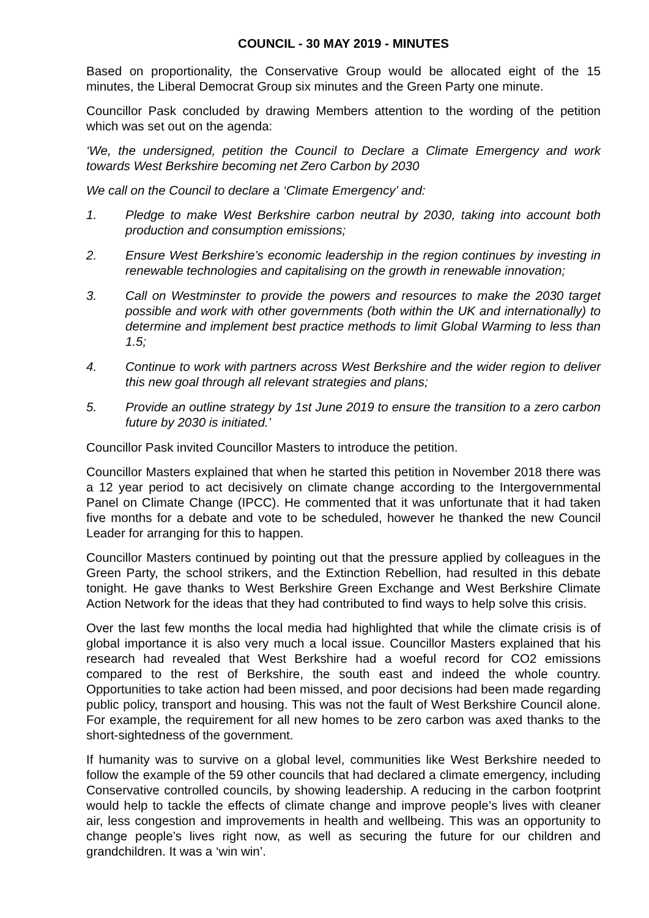COUNCIL - 30 MAY 2019 - MINUTES
Based on proportionality, the Conservative Group would be allocated eight of the 15 minutes, the Liberal Democrat Group six minutes and the Green Party one minute.
Councillor Pask concluded by drawing Members attention to the wording of the petition which was set out on the agenda:
‘We, the undersigned, petition the Council to Declare a Climate Emergency and work towards West Berkshire becoming net Zero Carbon by 2030
We call on the Council to declare a ‘Climate Emergency’ and:
1. Pledge to make West Berkshire carbon neutral by 2030, taking into account both production and consumption emissions;
2. Ensure West Berkshire’s economic leadership in the region continues by investing in renewable technologies and capitalising on the growth in renewable innovation;
3. Call on Westminster to provide the powers and resources to make the 2030 target possible and work with other governments (both within the UK and internationally) to determine and implement best practice methods to limit Global Warming to less than 1.5;
4. Continue to work with partners across West Berkshire and the wider region to deliver this new goal through all relevant strategies and plans;
5. Provide an outline strategy by 1st June 2019 to ensure the transition to a zero carbon future by 2030 is initiated.’
Councillor Pask invited Councillor Masters to introduce the petition.
Councillor Masters explained that when he started this petition in November 2018 there was a 12 year period to act decisively on climate change according to the Intergovernmental Panel on Climate Change (IPCC). He commented that it was unfortunate that it had taken five months for a debate and vote to be scheduled, however he thanked the new Council Leader for arranging for this to happen.
Councillor Masters continued by pointing out that the pressure applied by colleagues in the Green Party, the school strikers, and the Extinction Rebellion, had resulted in this debate tonight. He gave thanks to West Berkshire Green Exchange and West Berkshire Climate Action Network for the ideas that they had contributed to find ways to help solve this crisis.
Over the last few months the local media had highlighted that while the climate crisis is of global importance it is also very much a local issue. Councillor Masters explained that his research had revealed that West Berkshire had a woeful record for CO2 emissions compared to the rest of Berkshire, the south east and indeed the whole country. Opportunities to take action had been missed, and poor decisions had been made regarding public policy, transport and housing. This was not the fault of West Berkshire Council alone. For example, the requirement for all new homes to be zero carbon was axed thanks to the short-sightedness of the government.
If humanity was to survive on a global level, communities like West Berkshire needed to follow the example of the 59 other councils that had declared a climate emergency, including Conservative controlled councils, by showing leadership. A reducing in the carbon footprint would help to tackle the effects of climate change and improve people’s lives with cleaner air, less congestion and improvements in health and wellbeing. This was an opportunity to change people’s lives right now, as well as securing the future for our children and grandchildren. It was a ‘win win’.